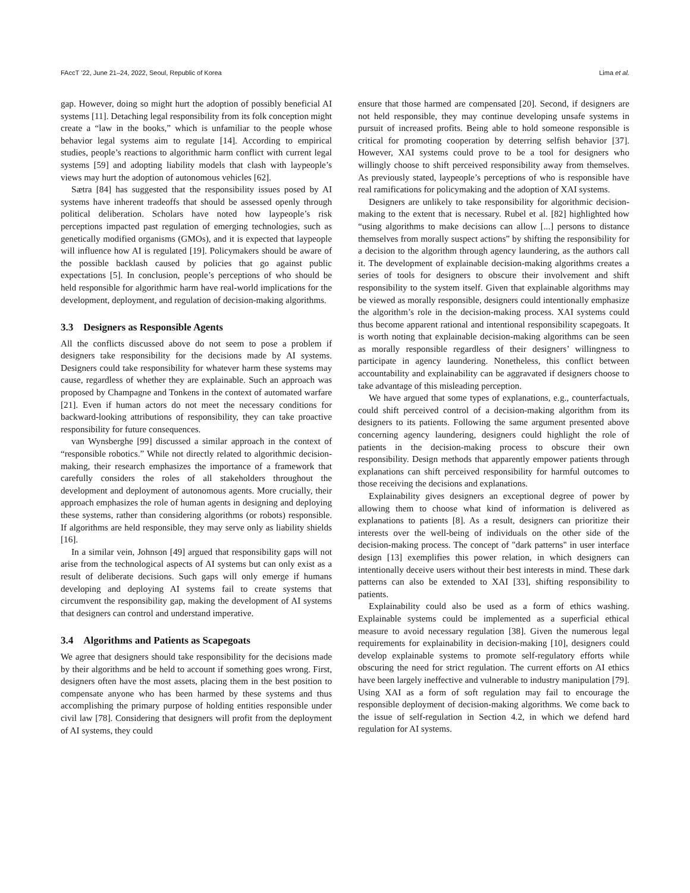FAccT ’22, June 21–24, 2022, Seoul, Republic of Korea Lima et al.
gap. However, doing so might hurt the adoption of possibly beneficial AI systems [11]. Detaching legal responsibility from its folk conception might create a “law in the books,” which is unfamiliar to the people whose behavior legal systems aim to regulate [14]. According to empirical studies, people’s reactions to algorithmic harm conflict with current legal systems [59] and adopting liability models that clash with laypeople’s views may hurt the adoption of autonomous vehicles [62].
Sætra [84] has suggested that the responsibility issues posed by AI systems have inherent tradeoffs that should be assessed openly through political deliberation. Scholars have noted how laypeople’s risk perceptions impacted past regulation of emerging technologies, such as genetically modified organisms (GMOs), and it is expected that laypeople will influence how AI is regulated [19]. Policymakers should be aware of the possible backlash caused by policies that go against public expectations [5]. In conclusion, people’s perceptions of who should be held responsible for algorithmic harm have real-world implications for the development, deployment, and regulation of decision-making algorithms.
3.3 Designers as Responsible Agents
All the conflicts discussed above do not seem to pose a problem if designers take responsibility for the decisions made by AI systems. Designers could take responsibility for whatever harm these systems may cause, regardless of whether they are explainable. Such an approach was proposed by Champagne and Tonkens in the context of automated warfare [21]. Even if human actors do not meet the necessary conditions for backward-looking attributions of responsibility, they can take proactive responsibility for future consequences.
van Wynsberghe [99] discussed a similar approach in the context of “responsible robotics.” While not directly related to algorithmic decision-making, their research emphasizes the importance of a framework that carefully considers the roles of all stakeholders throughout the development and deployment of autonomous agents. More crucially, their approach emphasizes the role of human agents in designing and deploying these systems, rather than considering algorithms (or robots) responsible. If algorithms are held responsible, they may serve only as liability shields [16].
In a similar vein, Johnson [49] argued that responsibility gaps will not arise from the technological aspects of AI systems but can only exist as a result of deliberate decisions. Such gaps will only emerge if humans developing and deploying AI systems fail to create systems that circumvent the responsibility gap, making the development of AI systems that designers can control and understand imperative.
3.4 Algorithms and Patients as Scapegoats
We agree that designers should take responsibility for the decisions made by their algorithms and be held to account if something goes wrong. First, designers often have the most assets, placing them in the best position to compensate anyone who has been harmed by these systems and thus accomplishing the primary purpose of holding entities responsible under civil law [78]. Considering that designers will profit from the deployment of AI systems, they could
ensure that those harmed are compensated [20]. Second, if designers are not held responsible, they may continue developing unsafe systems in pursuit of increased profits. Being able to hold someone responsible is critical for promoting cooperation by deterring selfish behavior [37]. However, XAI systems could prove to be a tool for designers who willingly choose to shift perceived responsibility away from themselves. As previously stated, laypeople’s perceptions of who is responsible have real ramifications for policymaking and the adoption of XAI systems.
Designers are unlikely to take responsibility for algorithmic decision-making to the extent that is necessary. Rubel et al. [82] highlighted how “using algorithms to make decisions can allow [...] persons to distance themselves from morally suspect actions” by shifting the responsibility for a decision to the algorithm through agency laundering, as the authors call it. The development of explainable decision-making algorithms creates a series of tools for designers to obscure their involvement and shift responsibility to the system itself. Given that explainable algorithms may be viewed as morally responsible, designers could intentionally emphasize the algorithm’s role in the decision-making process. XAI systems could thus become apparent rational and intentional responsibility scapegoats. It is worth noting that explainable decision-making algorithms can be seen as morally responsible regardless of their designers’ willingness to participate in agency laundering. Nonetheless, this conflict between accountability and explainability can be aggravated if designers choose to take advantage of this misleading perception.
We have argued that some types of explanations, e.g., counterfactuals, could shift perceived control of a decision-making algorithm from its designers to its patients. Following the same argument presented above concerning agency laundering, designers could highlight the role of patients in the decision-making process to obscure their own responsibility. Design methods that apparently empower patients through explanations can shift perceived responsibility for harmful outcomes to those receiving the decisions and explanations.
Explainability gives designers an exceptional degree of power by allowing them to choose what kind of information is delivered as explanations to patients [8]. As a result, designers can prioritize their interests over the well-being of individuals on the other side of the decision-making process. The concept of "dark patterns" in user interface design [13] exemplifies this power relation, in which designers can intentionally deceive users without their best interests in mind. These dark patterns can also be extended to XAI [33], shifting responsibility to patients.
Explainability could also be used as a form of ethics washing. Explainable systems could be implemented as a superficial ethical measure to avoid necessary regulation [38]. Given the numerous legal requirements for explainability in decision-making [10], designers could develop explainable systems to promote self-regulatory efforts while obscuring the need for strict regulation. The current efforts on AI ethics have been largely ineffective and vulnerable to industry manipulation [79]. Using XAI as a form of soft regulation may fail to encourage the responsible deployment of decision-making algorithms. We come back to the issue of self-regulation in Section 4.2, in which we defend hard regulation for AI systems.